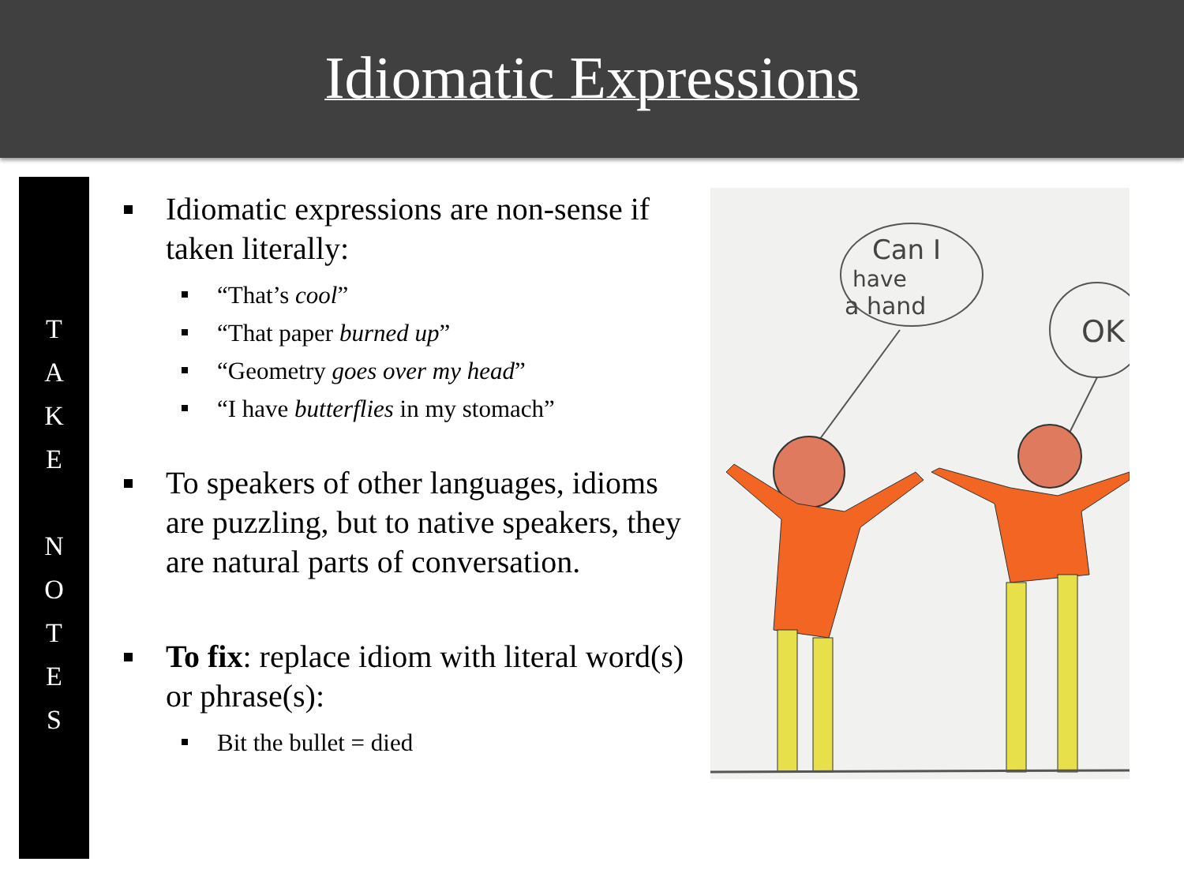Idiomatic Expressions
T
A
K
E
N
O
T
E
S
Idiomatic expressions are non-sense if taken literally:
“That’s cool”
“That paper burned up”
“Geometry goes over my head”
“I have butterflies in my stomach”
To speakers of other languages, idioms are puzzling, but to native speakers, they are natural parts of conversation.
To fix: replace idiom with literal word(s) or phrase(s):
Bit the bullet = died
Can I
have
a hand
OK